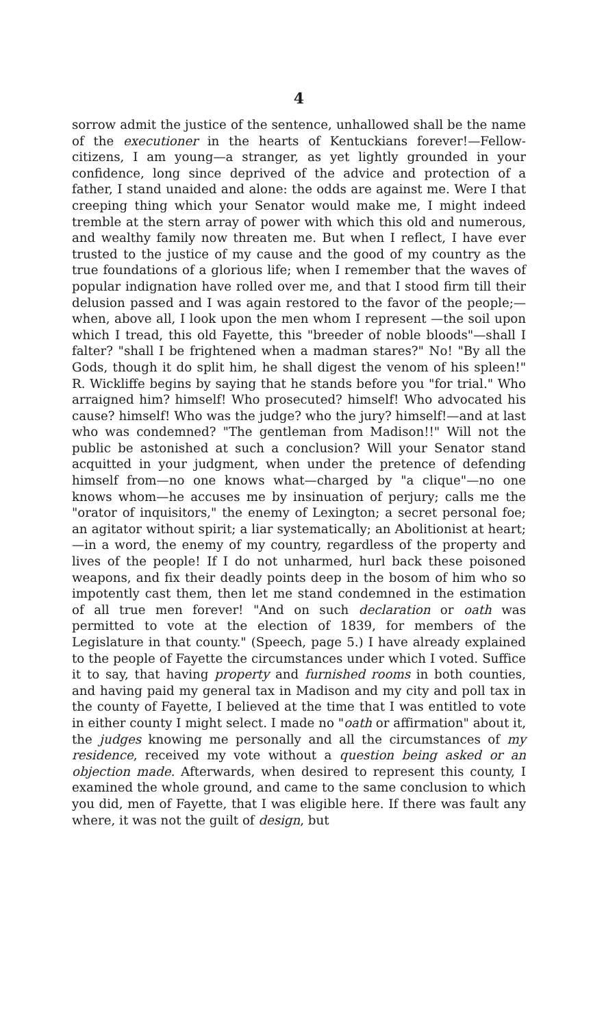4
sorrow admit the justice of the sentence, unhallowed shall be the name of the executioner in the hearts of Kentuckians forever!—Fellow-citizens, I am young—a stranger, as yet lightly grounded in your confidence, long since deprived of the advice and protection of a father, I stand unaided and alone: the odds are against me. Were I that creeping thing which your Senator would make me, I might indeed tremble at the stern array of power with which this old and numerous, and wealthy family now threaten me. But when I reflect, I have ever trusted to the justice of my cause and the good of my country as the true foundations of a glorious life; when I remember that the waves of popular indignation have rolled over me, and that I stood firm till their delusion passed and I was again restored to the favor of the people;—when, above all, I look upon the men whom I represent —the soil upon which I tread, this old Fayette, this "breeder of noble bloods"—shall I falter? "shall I be frightened when a madman stares?" No! "By all the Gods, though it do split him, he shall digest the venom of his spleen!" R. Wickliffe begins by saying that he stands before you "for trial." Who arraigned him? himself! Who prosecuted? himself! Who advocated his cause? himself! Who was the judge? who the jury? himself!—and at last who was condemned? "The gentleman from Madison!!" Will not the public be astonished at such a conclusion? Will your Senator stand acquitted in your judgment, when under the pretence of defending himself from—no one knows what—charged by "a clique"—no one knows whom—he accuses me by insinuation of perjury; calls me the "orator of inquisitors," the enemy of Lexington; a secret personal foe; an agitator without spirit; a liar systematically; an Abolitionist at heart;—in a word, the enemy of my country, regardless of the property and lives of the people! If I do not unharmed, hurl back these poisoned weapons, and fix their deadly points deep in the bosom of him who so impotently cast them, then let me stand condemned in the estimation of all true men forever! "And on such declaration or oath was permitted to vote at the election of 1839, for members of the Legislature in that county." (Speech, page 5.) I have already explained to the people of Fayette the circumstances under which I voted. Suffice it to say, that having property and furnished rooms in both counties, and having paid my general tax in Madison and my city and poll tax in the county of Fayette, I believed at the time that I was entitled to vote in either county I might select. I made no "oath or affirmation" about it, the judges knowing me personally and all the circumstances of my residence, received my vote without a question being asked or an objection made. Afterwards, when desired to represent this county, I examined the whole ground, and came to the same conclusion to which you did, men of Fayette, that I was eligible here. If there was fault any where, it was not the guilt of design, but